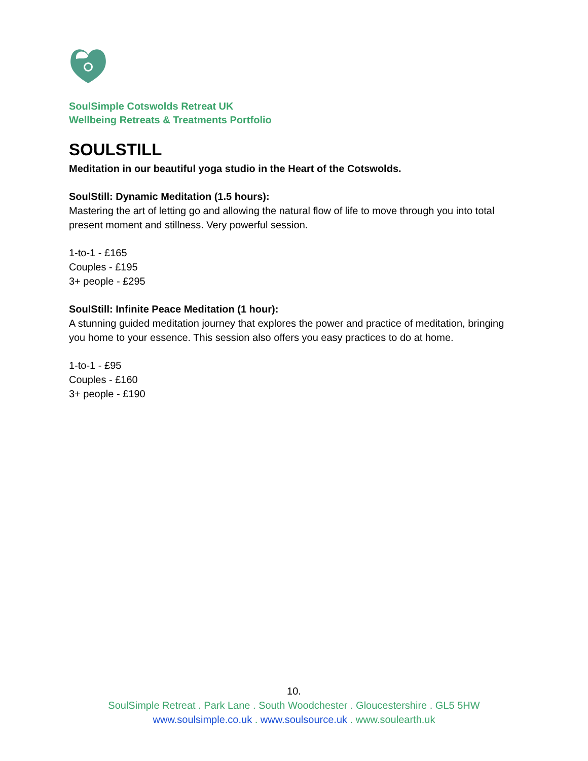SoulSimple Cotswolds Retreat UK
Wellbeing Retreats & Treatments Portfolio
SOULSTILL
Meditation in our beautiful yoga studio in the Heart of the Cotswolds.
SoulStill: Dynamic Meditation (1.5 hours):
Mastering the art of letting go and allowing the natural flow of life to move through you into total present moment and stillness. Very powerful session.
1-to-1 - £165
Couples - £195
3+ people - £295
SoulStill: Infinite Peace Meditation (1 hour):
A stunning guided meditation journey that explores the power and practice of meditation, bringing you home to your essence. This session also offers you easy practices to do at home.
1-to-1 - £95
Couples - £160
3+ people - £190
10.
SoulSimple Retreat . Park Lane . South Woodchester . Gloucestershire . GL5 5HW
www.soulsimple.co.uk . www.soulsource.uk . www.soulearth.uk